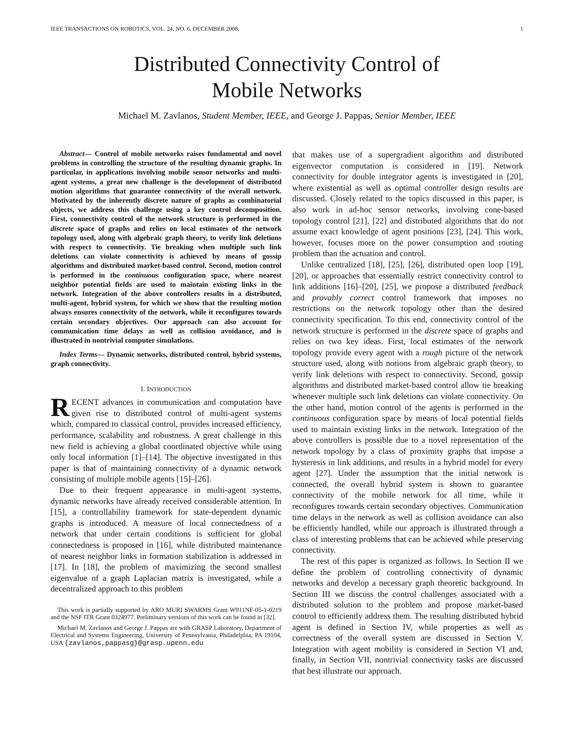IEEE TRANSACTIONS ON ROBOTICS, VOL. 24, NO. 6, DECEMBER 2008. 1
Distributed Connectivity Control of
Mobile Networks
Michael M. Zavlanos, Student Member, IEEE, and George J. Pappas, Senior Member, IEEE
Abstract— Control of mobile networks raises fundamental and novel problems in controlling the structure of the resulting dynamic graphs. In particular, in applications involving mobile sensor networks and multi-agent systems, a great new challenge is the development of distributed motion algorithms that guarantee connectivity of the overall network. Motivated by the inherently discrete nature of graphs as combinatorial objects, we address this challenge using a key control decomposition. First, connectivity control of the network structure is performed in the discrete space of graphs and relies on local estimates of the network topology used, along with algebraic graph theory, to verify link deletions with respect to connectivity. Tie breaking when multiple such link deletions can violate connectivity is achieved by means of gossip algorithms and distributed market-based control. Second, motion control is performed in the continuous configuration space, where nearest neighbor potential fields are used to maintain existing links in the network. Integration of the above controllers results in a distributed, multi-agent, hybrid system, for which we show that the resulting motion always ensures connectivity of the network, while it reconfigures towards certain secondary objectives. Our approach can also account for communication time delays as well as collision avoidance, and is illustrated in nontrivial computer simulations.
Index Terms— Dynamic networks, distributed control, hybrid systems, graph connectivity.
I. INTRODUCTION
RECENT advances in communication and computation have given rise to distributed control of multi-agent systems which, compared to classical control, provides increased efficiency, performance, scalability and robustness. A great challenge in this new field is achieving a global coordinated objective while using only local information [1]–[14]. The objective investigated in this paper is that of maintaining connectivity of a dynamic network consisting of multiple mobile agents [15]–[26].
Due to their frequent appearance in multi-agent systems, dynamic networks have already received considerable attention. In [15], a controllability framework for state-dependent dynamic graphs is introduced. A measure of local connectedness of a network that under certain conditions is sufficient for global connectedness is proposed in [16], while distributed maintenance of nearest neighbor links in formation stabilization is addressed in [17]. In [18], the problem of maximizing the second smallest eigenvalue of a graph Laplacian matrix is investigated, while a decentralized approach to this problem
This work is partially supported by ARO MURI SWARMS Grant W911NF-05-1-0219 and the NSF ITR Grant 0324977. Preliminary versions of this work can be found in [32].
Michael M. Zavlanos and George J. Pappas are with GRASP Laboratory, Department of Electrical and Systems Engineering, University of Pennsylvania, Philadelphia, PA 19104, USA {zavlanos,pappasg}@grasp.upenn.edu
that makes use of a supergradient algorithm and distributed eigenvector computation is considered in [19]. Network connectivity for double integrator agents is investigated in [20], where existential as well as optimal controller design results are discussed. Closely related to the topics discussed in this paper, is also work in ad-hoc sensor networks, involving cone-based topology control [21], [22] and distributed algorithms that do not assume exact knowledge of agent positions [23], [24]. This work, however, focuses more on the power consumption and routing problem than the actuation and control.
Unlike centralized [18], [25], [26], distributed open loop [19], [20], or approaches that essentially restrict connectivity control to link additions [16]–[20], [25], we propose a distributed feedback and provably correct control framework that imposes no restrictions on the network topology other than the desired connectivity specification. To this end, connectivity control of the network structure is performed in the discrete space of graphs and relies on two key ideas. First, local estimates of the network topology provide every agent with a rough picture of the network structure used, along with notions from algebraic graph theory, to verify link deletions with respect to connectivity. Second, gossip algorithms and distributed market-based control allow tie breaking whenever multiple such link deletions can violate connectivity. On the other hand, motion control of the agents is performed in the continuous configuration space by means of local potential fields used to maintain existing links in the network. Integration of the above controllers is possible due to a novel representation of the network topology by a class of proximity graphs that impose a hysteresis in link additions, and results in a hybrid model for every agent [27]. Under the assumption that the initial network is connected, the overall hybrid system is shown to guarantee connectivity of the mobile network for all time, while it reconfigures towards certain secondary objectives. Communication time delays in the network as well as collision avoidance can also be efficiently handled, while our approach is illustrated through a class of interesting problems that can be achieved while preserving connectivity.
The rest of this paper is organized as follows. In Section II we define the problem of controlling connectivity of dynamic networks and develop a necessary graph theoretic background. In Section III we discuss the control challenges associated with a distributed solution to the problem and propose market-based control to efficiently address them. The resulting distributed hybrid agent is defined in Section IV, while properties as well as correctness of the overall system are discussed in Section V. Integration with agent mobility is considered in Section VI and, finally, in Section VII, nontrivial connectivity tasks are discussed that best illustrate our approach.